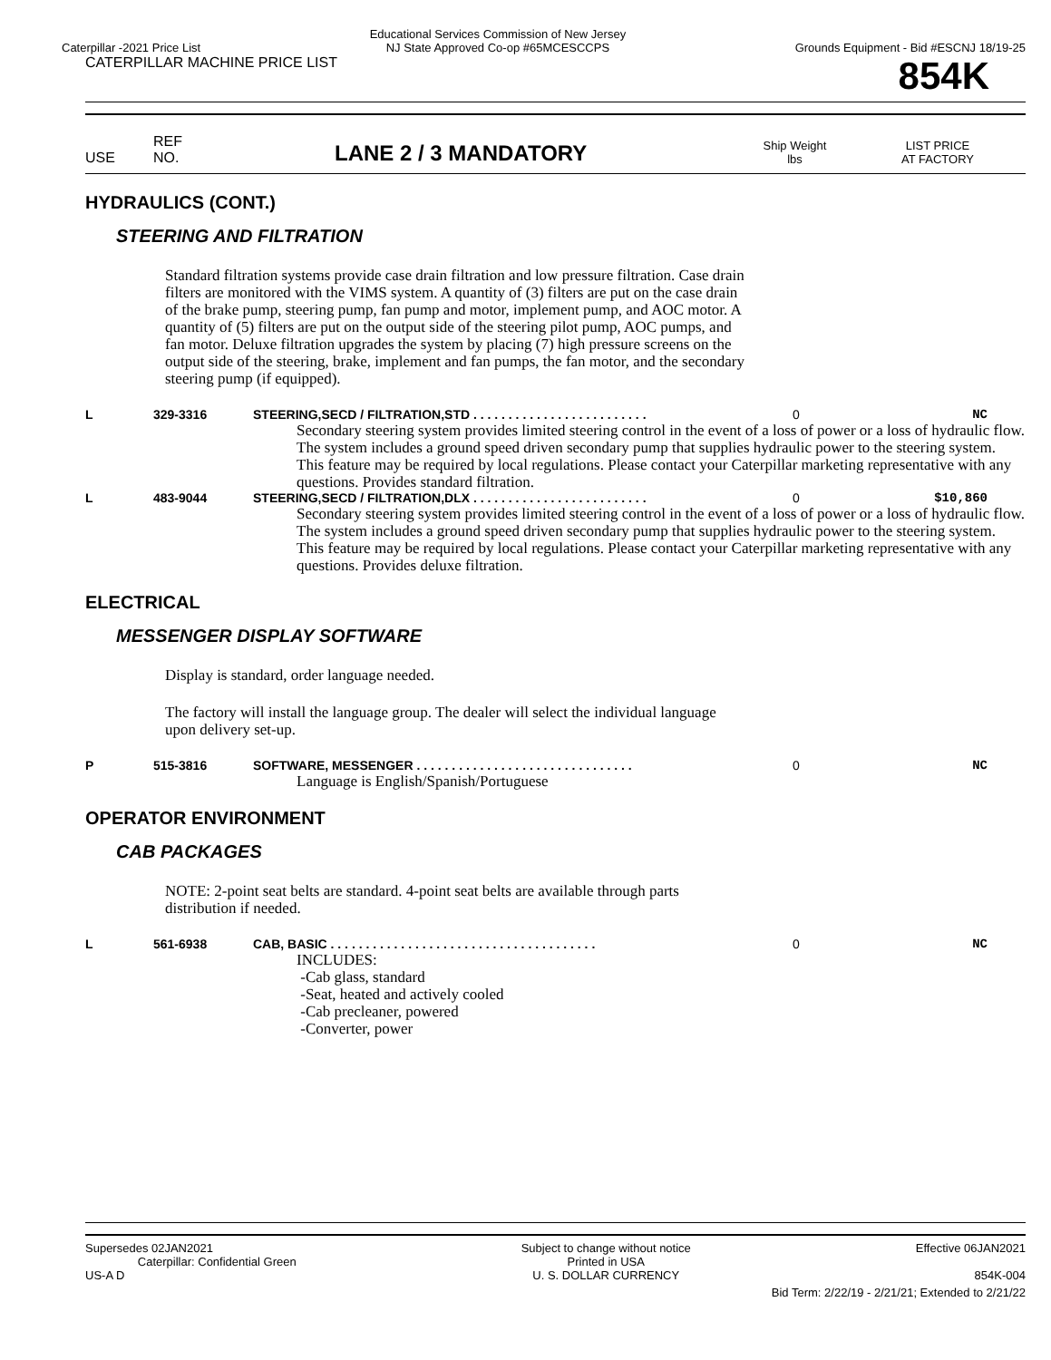Caterpillar -2021 Price List Educational Services Commission of New Jersey
NJ State Approved Co-op #65MCESCCPS Grounds Equipment - Bid #ESCNJ 18/19-25
CATERPILLAR MACHINE PRICE LIST 854K
USE REF
NO. LANE 2 / 3 MANDATORY Ship Weight
lbs LIST PRICE
AT FACTORY
HYDRAULICS (CONT.)
STEERING AND FILTRATION
Standard filtration systems provide case drain filtration and low pressure filtration. Case drain filters are monitored with the VIMS system. A quantity of (3) filters are put on the case drain of the brake pump, steering pump, fan pump and motor, implement pump, and AOC motor. A quantity of (5) filters are put on the output side of the steering pilot pump, AOC pumps, and fan motor. Deluxe filtration upgrades the system by placing (7) high pressure screens on the output side of the steering, brake, implement and fan pumps, the fan motor, and the secondary steering pump (if equipped).
L 329-3316 STEERING,SECD / FILTRATION,STD . . . . . . . . . . . . . . . . . . . . . . . . . 0 NC
Secondary steering system provides limited steering control in the event of a loss of power or a loss of hydraulic flow. The system includes a ground speed driven secondary pump that supplies hydraulic power to the steering system. This feature may be required by local regulations. Please contact your Caterpillar marketing representative with any questions. Provides standard filtration.
L 483-9044 STEERING,SECD / FILTRATION,DLX . . . . . . . . . . . . . . . . . . . . . . . . . 0 $10,860
Secondary steering system provides limited steering control in the event of a loss of power or a loss of hydraulic flow. The system includes a ground speed driven secondary pump that supplies hydraulic power to the steering system. This feature may be required by local regulations. Please contact your Caterpillar marketing representative with any questions. Provides deluxe filtration.
ELECTRICAL
MESSENGER DISPLAY SOFTWARE
Display is standard, order language needed.
The factory will install the language group. The dealer will select the individual language upon delivery set-up.
P 515-3816 SOFTWARE, MESSENGER . . . . . . . . . . . . . . . . . . . . . . . . . . . . . . . 0 NC
Language is English/Spanish/Portuguese
OPERATOR ENVIRONMENT
CAB PACKAGES
NOTE: 2-point seat belts are standard. 4-point seat belts are available through parts distribution if needed.
L 561-6938 CAB, BASIC . . . . . . . . . . . . . . . . . . . . . . . . . . . . . . . . . . . . . . 0 NC
INCLUDES:
-Cab glass, standard
-Seat, heated and actively cooled
-Cab precleaner, powered
-Converter, power
Supersedes 02JAN2021
Caterpillar: Confidential Green
US-A D Subject to change without notice
Printed in USA
U. S. DOLLAR CURRENCY Effective 06JAN2021
854K-004
Bid Term: 2/22/19 - 2/21/21; Extended to 2/21/22